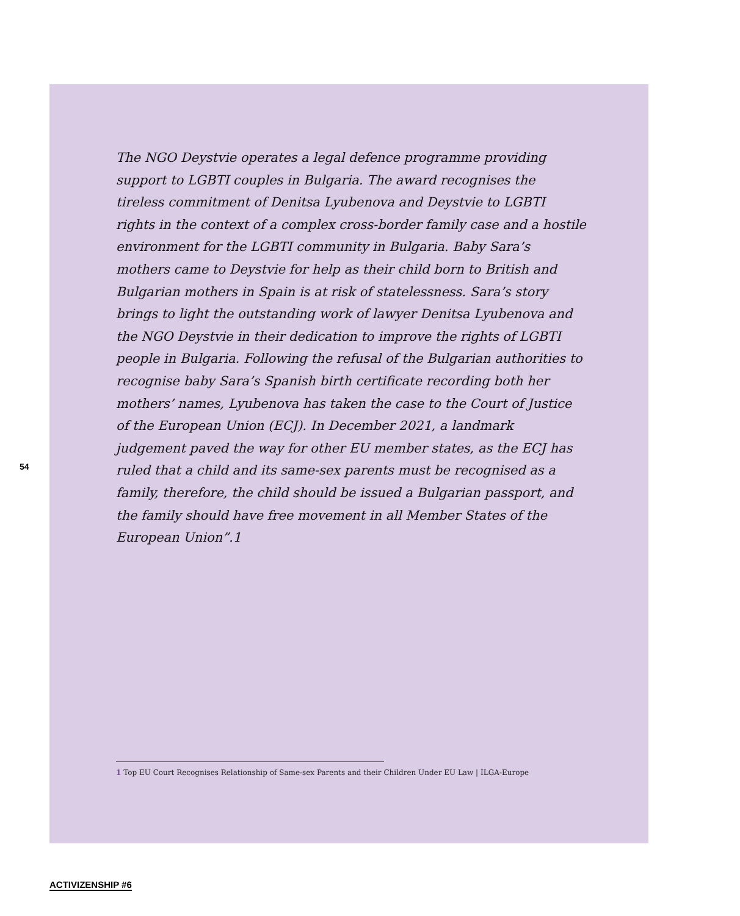The NGO Deystvie operates a legal defence programme providing support to LGBTI couples in Bulgaria. The award recognises the tireless commitment of Denitsa Lyubenova and Deystvie to LGBTI rights in the context of a complex cross-border family case and a hostile environment for the LGBTI community in Bulgaria. Baby Sara’s mothers came to Deystvie for help as their child born to British and Bulgarian mothers in Spain is at risk of statelessness. Sara’s story brings to light the outstanding work of lawyer Denitsa Lyubenova and the NGO Deystvie in their dedication to improve the rights of LGBTI people in Bulgaria. Following the refusal of the Bulgarian authorities to recognise baby Sara’s Spanish birth certificate recording both her mothers’ names, Lyubenova has taken the case to the Court of Justice of the European Union (ECJ). In December 2021, a landmark judgement paved the way for other EU member states, as the ECJ has ruled that a child and its same-sex parents must be recognised as a family, therefore, the child should be issued a Bulgarian passport, and the family should have free movement in all Member States of the European Union”.1
54
1 Top EU Court Recognises Relationship of Same-sex Parents and their Children Under EU Law | ILGA-Europe
ACTIVIZENSHIP #6